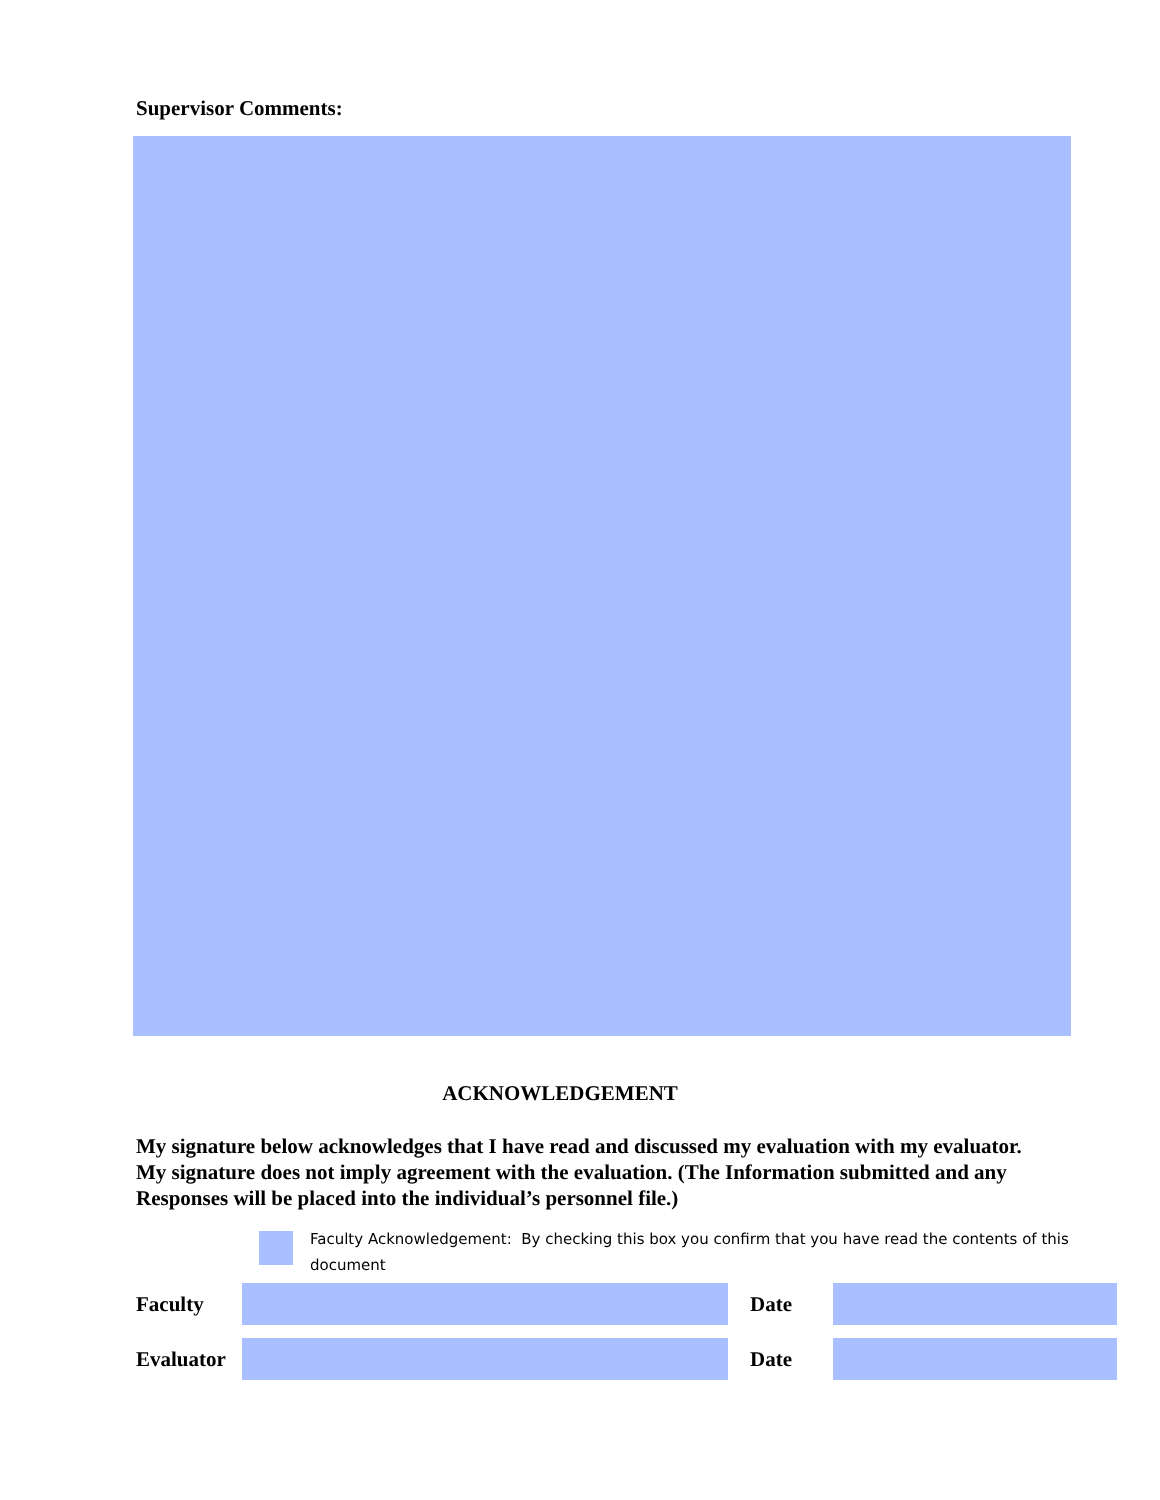Supervisor Comments:
ACKNOWLEDGEMENT
My signature below acknowledges that I have read and discussed my evaluation with my evaluator. My signature does not imply agreement with the evaluation. (The Information submitted and any Responses will be placed into the individual’s personnel file.)
Faculty Acknowledgement: By checking this box you confirm that you have read the contents of this document
Faculty Date
Evaluator
Date